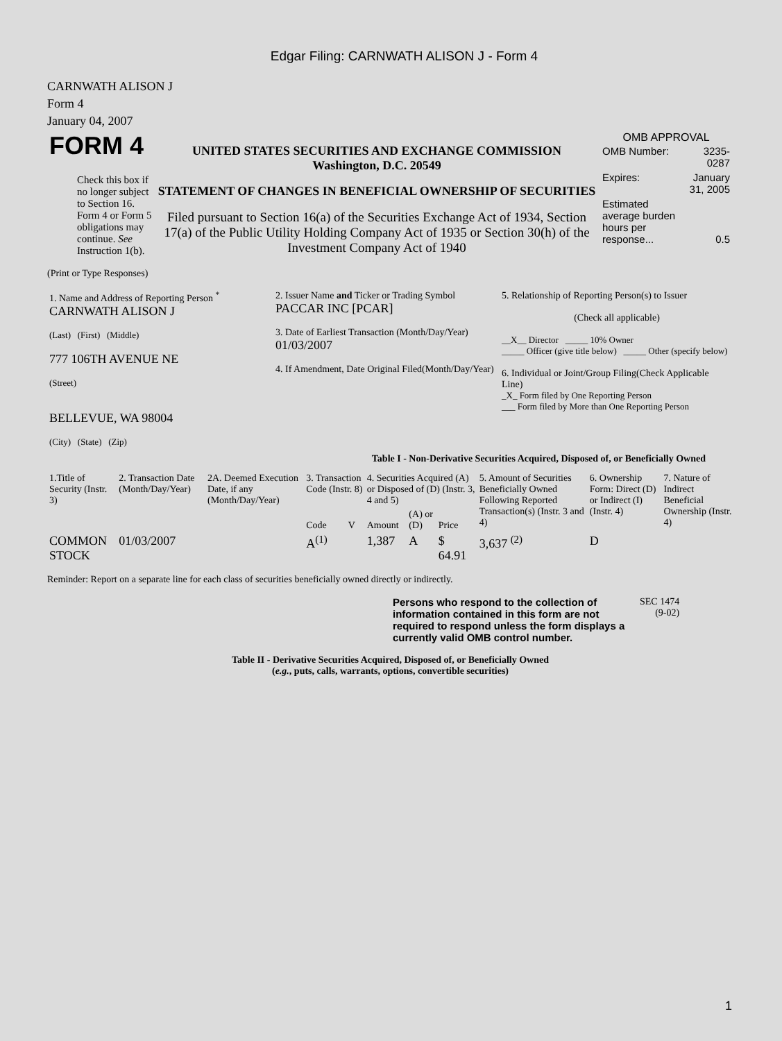Edgar Filing: CARNWATH ALISON J - Form 4
CARNWATH ALISON J
Form 4
January 04, 2007
| FORM 4 Check this box if no longer subject to Section 16. Form 4 or Form 5 obligations may continue. See Instruction 1(b). | UNITED STATES SECURITIES AND EXCHANGE COMMISSION Washington, D.C. 20549 STATEMENT OF CHANGES IN BENEFICIAL OWNERSHIP OF SECURITIES Filed pursuant to Section 16(a) of the Securities Exchange Act of 1934, Section 17(a) of the Public Utility Holding Company Act of 1935 or Section 30(h) of the Investment Company Act of 1940 | OMB APPROVAL / OMB Number: / 3235-0287 / / Expires: / January 31, 2005 / / Estimated average burden hours per response... / 0.5 / |
(Print or Type Responses)
| 1. Name and Address of Reporting Person <sup>*</sup> CARNWATH ALISON J (Last) (First) (Middle) 777 106TH AVENUE NE (Street) BELLEVUE, WA 98004 (City) (State) (Zip) | 2. Issuer Name and Ticker or Trading Symbol PACCAR INC [PCAR] 3. Date of Earliest Transaction (Month/Day/Year) 01/03/2007 4. If Amendment, Date Original Filed(Month/Day/Year) | 5. Relationship of Reporting Person(s) to Issuer (Check all applicable) __X__ Director _____ 10% Owner _____ Officer (give title below) _____ Other (specify below) 6. Individual or Joint/Group Filing(Check Applicable Line) _X_ Form filed by One Reporting Person ___ Form filed by More than One Reporting Person |
Table I - Non-Derivative Securities Acquired, Disposed of, or Beneficially Owned
| 1.Title of Security (Instr. 3) | 2. Transaction Date (Month/Day/Year) | 2A. Deemed Execution Date, if any (Month/Day/Year) | 3. Transaction Code (Instr. 8) | | 4. Securities Acquired (A) or Disposed of (D) (Instr. 3, 4 and 5) | | | 5. Amount of Securities Beneficially Owned Following Reported Transaction(s) (Instr. 3 and 4) | 6. Ownership Form: Direct (D) or Indirect (I) (Instr. 4) | 7. Nature of Indirect Beneficial Ownership (Instr. 4) |
| --- | --- | --- | --- | --- | --- | --- | --- | --- | --- | --- |
| | | | Code | V | Amount | (A) or (D) | Price | | | |
| COMMON STOCK | 01/03/2007 | | A<sup>(1)</sup> | | 1,387 | A | $ 64.91 | 3,637 <sup>(2)</sup> | D | |
Reminder: Report on a separate line for each class of securities beneficially owned directly or indirectly.
| Persons who respond to the collection of information contained in this form are not required to respond unless the form displays a currently valid OMB control number. | SEC 1474 (9-02) |
Table II - Derivative Securities Acquired, Disposed of, or Beneficially Owned
(e.g., puts, calls, warrants, options, convertible securities)
1